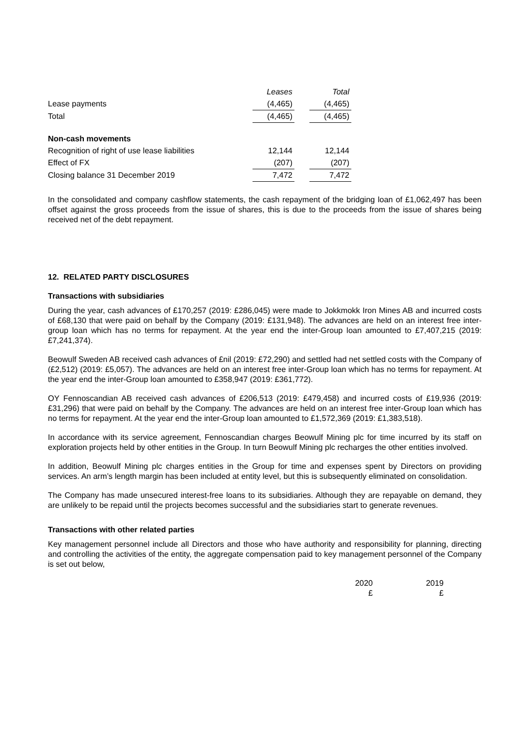| | | Leases | | Total |
| Lease payments | | (4,465) | | (4,465) |
| Total | | (4,465) | | (4,465) |
| Non-cash movements | | | | |
| Recognition of right of use lease liabilities | | 12,144 | | 12,144 |
| Effect of FX | | (207) | | (207) |
| Closing balance 31 December 2019 | | 7,472 | | 7,472 |
In the consolidated and company cashflow statements, the cash repayment of the bridging loan of £1,062,497 has been offset against the gross proceeds from the issue of shares, this is due to the proceeds from the issue of shares being received net of the debt repayment.
12. RELATED PARTY DISCLOSURES
Transactions with subsidiaries
During the year, cash advances of £170,257 (2019: £286,045) were made to Jokkmokk Iron Mines AB and incurred costs of £68,130 that were paid on behalf by the Company (2019: £131,948). The advances are held on an interest free inter-group loan which has no terms for repayment. At the year end the inter-Group loan amounted to £7,407,215 (2019: £7,241,374).
Beowulf Sweden AB received cash advances of £nil (2019: £72,290) and settled had net settled costs with the Company of (£2,512) (2019: £5,057). The advances are held on an interest free inter-Group loan which has no terms for repayment. At the year end the inter-Group loan amounted to £358,947 (2019: £361,772).
OY Fennoscandian AB received cash advances of £206,513 (2019: £479,458) and incurred costs of £19,936 (2019: £31,296) that were paid on behalf by the Company. The advances are held on an interest free inter-Group loan which has no terms for repayment. At the year end the inter-Group loan amounted to £1,572,369 (2019: £1,383,518).
In accordance with its service agreement, Fennoscandian charges Beowulf Mining plc for time incurred by its staff on exploration projects held by other entities in the Group. In turn Beowulf Mining plc recharges the other entities involved.
In addition, Beowulf Mining plc charges entities in the Group for time and expenses spent by Directors on providing services. An arm’s length margin has been included at entity level, but this is subsequently eliminated on consolidation.
The Company has made unsecured interest-free loans to its subsidiaries. Although they are repayable on demand, they are unlikely to be repaid until the projects becomes successful and the subsidiaries start to generate revenues.
Transactions with other related parties
Key management personnel include all Directors and those who have authority and responsibility for planning, directing and controlling the activities of the entity, the aggregate compensation paid to key management personnel of the Company is set out below,
| 2020 | 2019 |
| £ | £ |